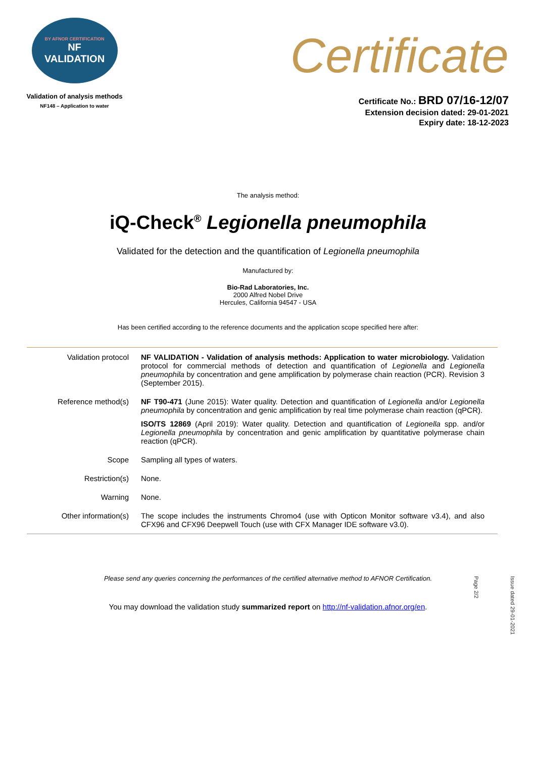BY AFNOR CERTIFICATION
NF
VALIDATION
Validation of analysis methods
NF148 – Application to water
Certificate
Certificate No.: BRD 07/16-12/07
Extension decision dated: 29-01-2021
Expiry date: 18-12-2023
The analysis method:
iQ-Check<sup>®</sup> Legionella pneumophila
Validated for the detection and the quantification of Legionella pneumophila
Manufactured by:
Bio-Rad Laboratories, Inc.
2000 Alfred Nobel Drive
Hercules, California 94547 - USA
Has been certified according to the reference documents and the application scope specified here after:
| Validation protocol | NF VALIDATION - Validation of analysis methods: Application to water microbiology. Validation protocol for commercial methods of detection and quantification of Legionella and Legionella pneumophila by concentration and gene amplification by polymerase chain reaction (PCR). Revision 3 (September 2015). |
| Reference method(s) | NF T90-471 (June 2015): Water quality. Detection and quantification of Legionella and/or Legionella pneumophila by concentration and genic amplification by real time polymerase chain reaction (qPCR). ISO/TS 12869 (April 2019): Water quality. Detection and quantification of Legionella spp. and/or Legionella pneumophila by concentration and genic amplification by quantitative polymerase chain reaction (qPCR). |
| Scope | Sampling all types of waters. |
| Restriction(s) | None. |
| Warning | None. |
| Other information(s) | The scope includes the instruments Chromo4 (use with Opticon Monitor software v3.4), and also CFX96 and CFX96 Deepwell Touch (use with CFX Manager IDE software v3.0). |
Please send any queries concerning the performances of the certified alternative method to AFNOR Certification.
You may download the validation study summarized report on http://nf-validation.afnor.org/en.
Issue dated 29-01-2021
Page 2/2